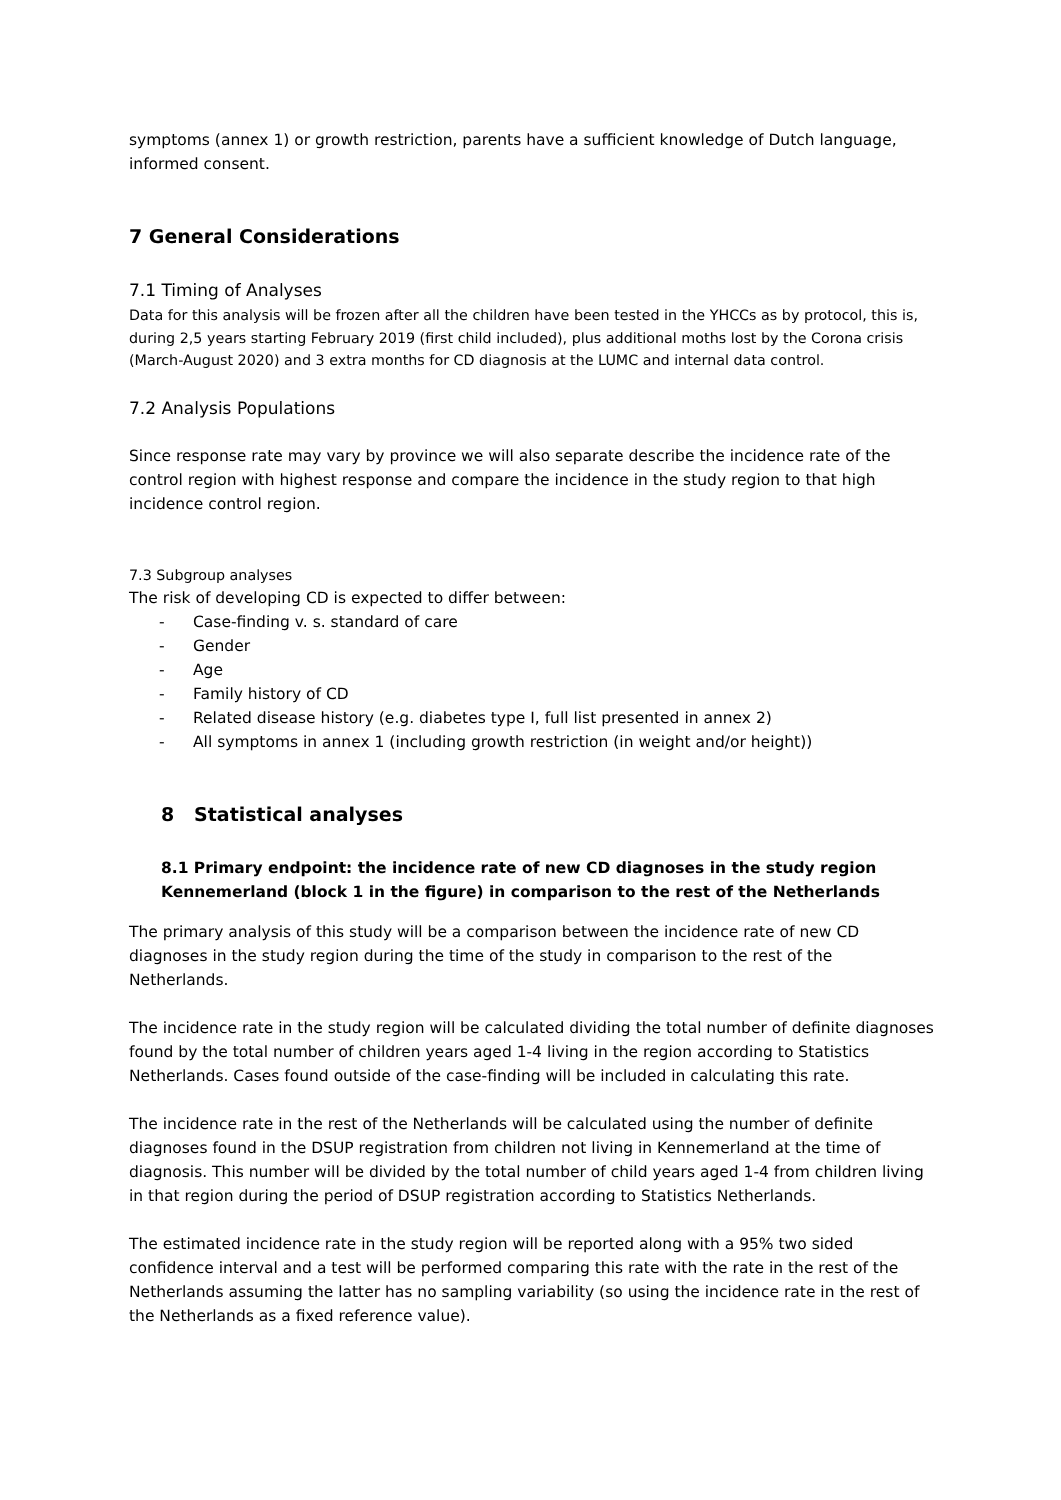symptoms (annex 1) or growth restriction, parents have a sufficient knowledge of Dutch language, informed consent.
7 General Considerations
7.1 Timing of Analyses
Data for this analysis will be frozen after all the children have been tested in the YHCCs as by protocol, this is, during 2,5 years starting February 2019 (first child included), plus additional moths lost by the Corona crisis (March-August 2020) and 3 extra months for CD diagnosis at the LUMC and internal data control.
7.2 Analysis Populations
Since response rate may vary by province we will also separate describe the incidence rate of the control region with highest response and compare the incidence in the study region to that high incidence control region.
7.3 Subgroup analyses
The risk of developing CD is expected to differ between:
- Case-finding v. s. standard of care
- Gender
- Age
- Family history of CD
- Related disease history (e.g. diabetes type I, full list presented in annex 2)
- All symptoms in annex 1 (including growth restriction (in weight and/or height))
8 Statistical analyses
8.1 Primary endpoint: the incidence rate of new CD diagnoses in the study region Kennemerland (block 1 in the figure) in comparison to the rest of the Netherlands
The primary analysis of this study will be a comparison between the incidence rate of new CD diagnoses in the study region during the time of the study in comparison to the rest of the Netherlands.
The incidence rate in the study region will be calculated dividing the total number of definite diagnoses found by the total number of children years aged 1-4 living in the region according to Statistics Netherlands. Cases found outside of the case-finding will be included in calculating this rate.
The incidence rate in the rest of the Netherlands will be calculated using the number of definite diagnoses found in the DSUP registration from children not living in Kennemerland at the time of diagnosis. This number will be divided by the total number of child years aged 1-4 from children living in that region during the period of DSUP registration according to Statistics Netherlands.
The estimated incidence rate in the study region will be reported along with a 95% two sided confidence interval and a test will be performed comparing this rate with the rate in the rest of the Netherlands assuming the latter has no sampling variability (so using the incidence rate in the rest of the Netherlands as a fixed reference value).